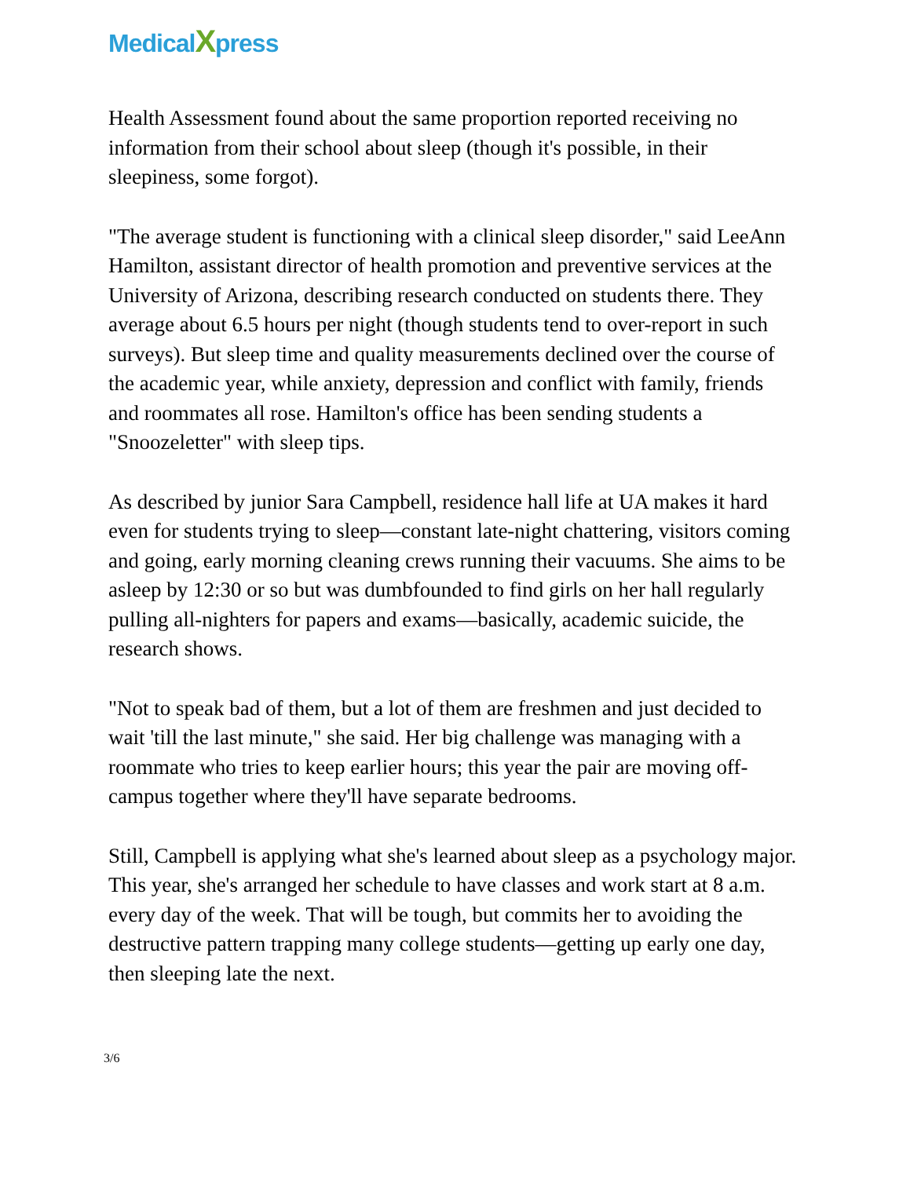MedicalXpress
Health Assessment found about the same proportion reported receiving no information from their school about sleep (though it's possible, in their sleepiness, some forgot).
"The average student is functioning with a clinical sleep disorder," said LeeAnn Hamilton, assistant director of health promotion and preventive services at the University of Arizona, describing research conducted on students there. They average about 6.5 hours per night (though students tend to over-report in such surveys). But sleep time and quality measurements declined over the course of the academic year, while anxiety, depression and conflict with family, friends and roommates all rose. Hamilton's office has been sending students a "Snoozeletter" with sleep tips.
As described by junior Sara Campbell, residence hall life at UA makes it hard even for students trying to sleep—constant late-night chattering, visitors coming and going, early morning cleaning crews running their vacuums. She aims to be asleep by 12:30 or so but was dumbfounded to find girls on her hall regularly pulling all-nighters for papers and exams—basically, academic suicide, the research shows.
"Not to speak bad of them, but a lot of them are freshmen and just decided to wait 'till the last minute," she said. Her big challenge was managing with a roommate who tries to keep earlier hours; this year the pair are moving off-campus together where they'll have separate bedrooms.
Still, Campbell is applying what she's learned about sleep as a psychology major. This year, she's arranged her schedule to have classes and work start at 8 a.m. every day of the week. That will be tough, but commits her to avoiding the destructive pattern trapping many college students—getting up early one day, then sleeping late the next.
3/6